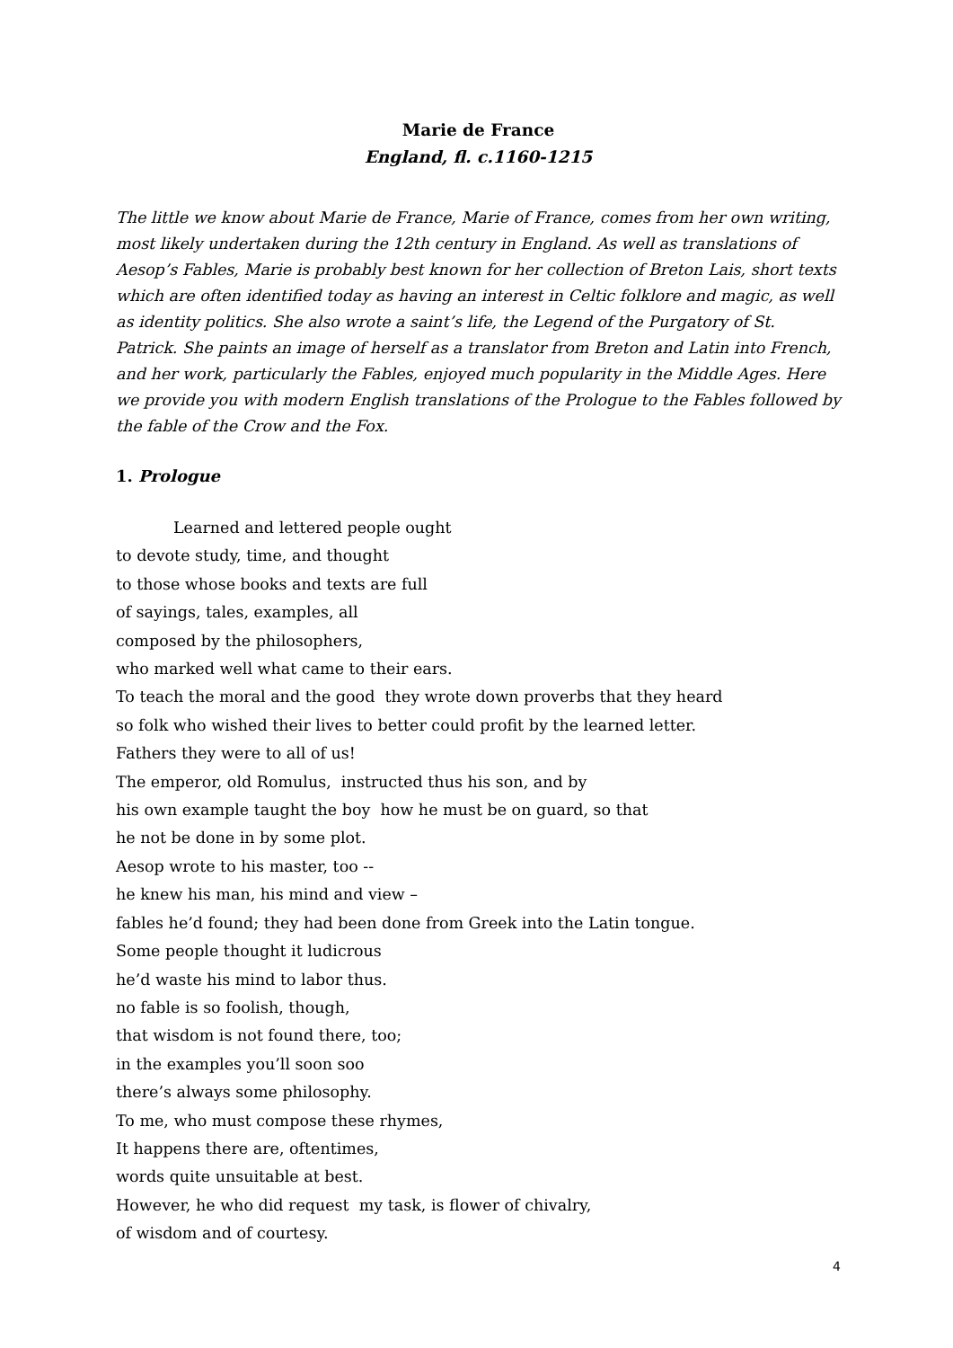Marie de France
England, fl. c.1160-1215
The little we know about Marie de France, Marie of France, comes from her own writing, most likely undertaken during the 12th century in England. As well as translations of Aesop’s Fables, Marie is probably best known for her collection of Breton Lais, short texts which are often identified today as having an interest in Celtic folklore and magic, as well as identity politics. She also wrote a saint’s life, the Legend of the Purgatory of St. Patrick. She paints an image of herself as a translator from Breton and Latin into French, and her work, particularly the Fables, enjoyed much popularity in the Middle Ages. Here we provide you with modern English translations of the Prologue to the Fables followed by the fable of the Crow and the Fox.
1. Prologue
Learned and lettered people ought
to devote study, time, and thought
to those whose books and texts are full
of sayings, tales, examples, all
composed by the philosophers,
who marked well what came to their ears.
To teach the moral and the good they wrote down proverbs that they heard
so folk who wished their lives to better could profit by the learned letter.
Fathers they were to all of us!
The emperor, old Romulus, instructed thus his son, and by
his own example taught the boy how he must be on guard, so that
he not be done in by some plot.
Aesop wrote to his master, too --
he knew his man, his mind and view –
fables he’d found; they had been done from Greek into the Latin tongue.
Some people thought it ludicrous
he’d waste his mind to labor thus.
no fable is so foolish, though,
that wisdom is not found there, too;
in the examples you’ll soon soo
there’s always some philosophy.
To me, who must compose these rhymes,
It happens there are, oftentimes,
words quite unsuitable at best.
However, he who did request my task, is flower of chivalry,
of wisdom and of courtesy.
4